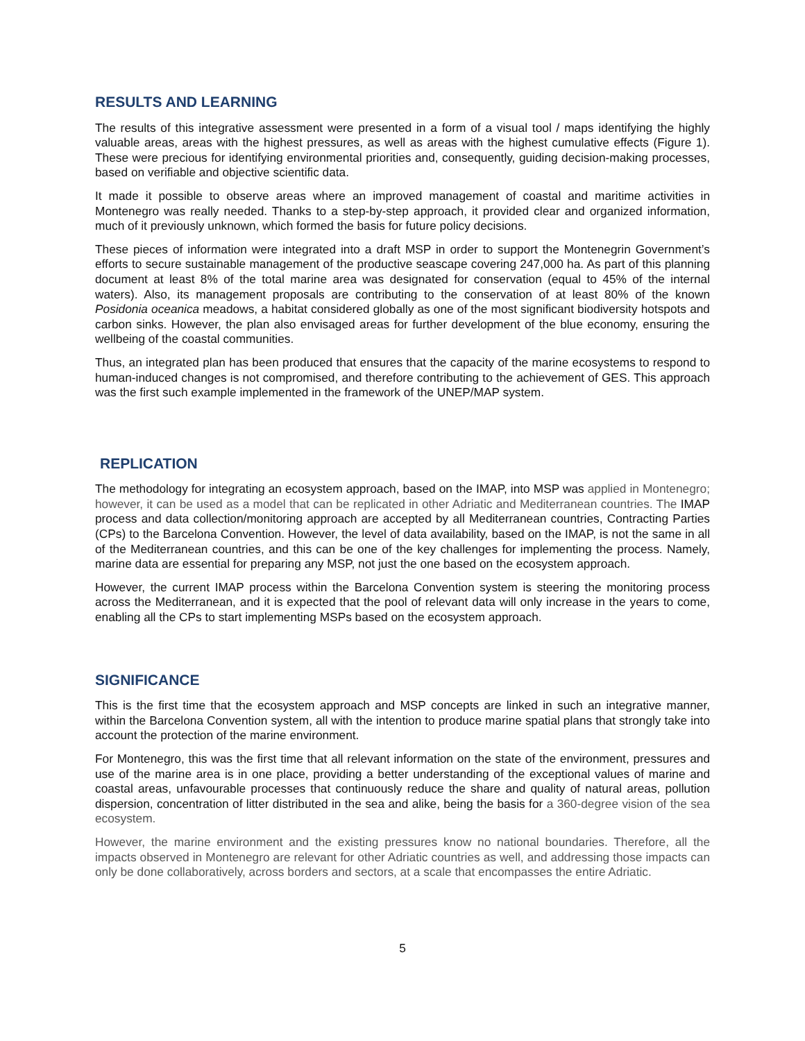RESULTS AND LEARNING
The results of this integrative assessment were presented in a form of a visual tool / maps identifying the highly valuable areas, areas with the highest pressures, as well as areas with the highest cumulative effects (Figure 1). These were precious for identifying environmental priorities and, consequently, guiding decision-making processes, based on verifiable and objective scientific data.
It made it possible to observe areas where an improved management of coastal and maritime activities in Montenegro was really needed. Thanks to a step-by-step approach, it provided clear and organized information, much of it previously unknown, which formed the basis for future policy decisions.
These pieces of information were integrated into a draft MSP in order to support the Montenegrin Government’s efforts to secure sustainable management of the productive seascape covering 247,000 ha. As part of this planning document at least 8% of the total marine area was designated for conservation (equal to 45% of the internal waters). Also, its management proposals are contributing to the conservation of at least 80% of the known Posidonia oceanica meadows, a habitat considered globally as one of the most significant biodiversity hotspots and carbon sinks. However, the plan also envisaged areas for further development of the blue economy, ensuring the wellbeing of the coastal communities.
Thus, an integrated plan has been produced that ensures that the capacity of the marine ecosystems to respond to human-induced changes is not compromised, and therefore contributing to the achievement of GES. This approach was the first such example implemented in the framework of the UNEP/MAP system.
REPLICATION
The methodology for integrating an ecosystem approach, based on the IMAP, into MSP was applied in Montenegro; however, it can be used as a model that can be replicated in other Adriatic and Mediterranean countries. The IMAP process and data collection/monitoring approach are accepted by all Mediterranean countries, Contracting Parties (CPs) to the Barcelona Convention. However, the level of data availability, based on the IMAP, is not the same in all of the Mediterranean countries, and this can be one of the key challenges for implementing the process. Namely, marine data are essential for preparing any MSP, not just the one based on the ecosystem approach.
However, the current IMAP process within the Barcelona Convention system is steering the monitoring process across the Mediterranean, and it is expected that the pool of relevant data will only increase in the years to come, enabling all the CPs to start implementing MSPs based on the ecosystem approach.
SIGNIFICANCE
This is the first time that the ecosystem approach and MSP concepts are linked in such an integrative manner, within the Barcelona Convention system, all with the intention to produce marine spatial plans that strongly take into account the protection of the marine environment.
For Montenegro, this was the first time that all relevant information on the state of the environment, pressures and use of the marine area is in one place, providing a better understanding of the exceptional values of marine and coastal areas, unfavourable processes that continuously reduce the share and quality of natural areas, pollution dispersion, concentration of litter distributed in the sea and alike, being the basis for a 360-degree vision of the sea ecosystem.
However, the marine environment and the existing pressures know no national boundaries. Therefore, all the impacts observed in Montenegro are relevant for other Adriatic countries as well, and addressing those impacts can only be done collaboratively, across borders and sectors, at a scale that encompasses the entire Adriatic.
5